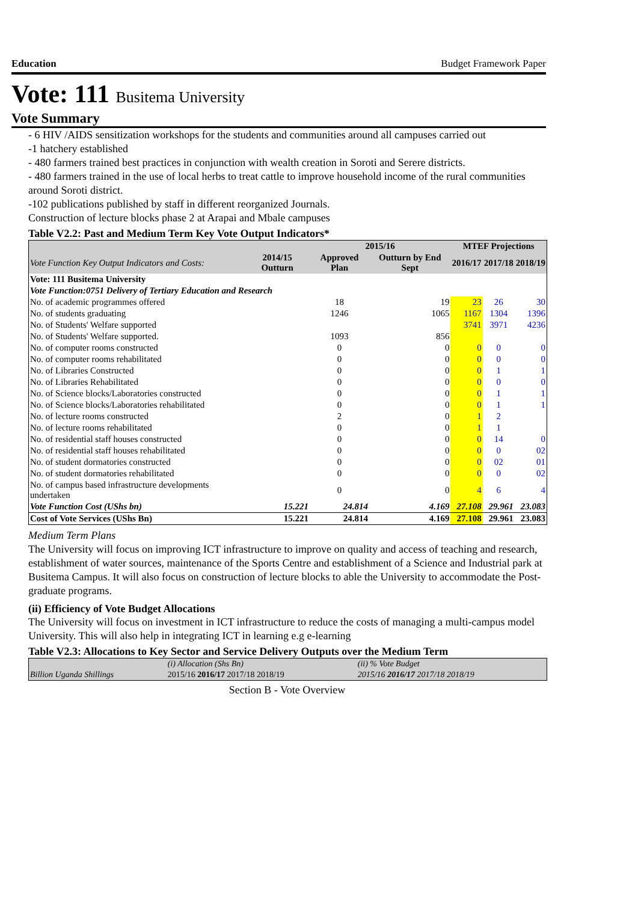Education Budget Framework Paper
Vote: 111 Busitema University
Vote Summary
- 6 HIV /AIDS sensitization workshops for the students and communities around all campuses carried out
-1 hatchery established
- 480 farmers trained best practices in conjunction with wealth creation in Soroti and Serere districts.
- 480 farmers trained in the use of local herbs to treat cattle to improve household income of the rural communities around Soroti district.
-102 publications published by staff in different reorganized Journals.
Construction of lecture blocks phase 2 at Arapai and Mbale campuses
Table V2.2: Past and Medium Term Key Vote Output Indicators*
| | | 2015/16 | | MTEF Projections | | |
| --- | --- | --- | --- | --- | --- | --- |
| Vote Function Key Output Indicators and Costs: | 2014/15 Outturn | Approved Plan | Outturn by End Sept | 2016/17 | 2017/18 | 2018/19 |
| Vote: 111 Busitema University | | | | | | |
| Vote Function:0751 Delivery of Tertiary Education and Research | | | | | | |
| No. of academic programmes offered | | 18 | 19 | 23 | 26 | 30 |
| No. of students graduating | | 1246 | 1065 | 1167 | 1304 | 1396 |
| No. of Students' Welfare supported | | | | 3741 | 3971 | 4236 |
| No. of Students' Welfare supported. | | 1093 | 856 | | | |
| No. of computer rooms constructed | | 0 | 0 | 0 | 0 | 0 |
| No. of computer rooms rehabilitated | | 0 | 0 | 0 | 0 | 0 |
| No. of Libraries Constructed | | 0 | 0 | 0 | 1 | 1 |
| No. of Libraries Rehabilitated | | 0 | 0 | 0 | 0 | 0 |
| No. of Science blocks/Laboratories constructed | | 0 | 0 | 0 | 1 | 1 |
| No. of Science blocks/Laboratories rehabilitated | | 0 | 0 | 0 | 1 | 1 |
| No. of lecture rooms constructed | | 2 | 0 | 1 | 2 | |
| No. of lecture rooms rehabilitated | | 0 | 0 | 1 | 1 | |
| No. of residential staff houses constructed | | 0 | 0 | 0 | 14 | 0 |
| No. of residential staff houses rehabilitated | | 0 | 0 | 0 | 0 | 02 |
| No. of student dormatories constructed | | 0 | 0 | 0 | 02 | 01 |
| No. of student dormatories rehabilitated | | 0 | 0 | 0 | 0 | 02 |
| No. of campus based infrastructure developments undertaken | | 0 | 0 | 4 | 6 | 4 |
| Vote Function Cost (UShs bn) | 15.221 | 24.814 | 4.169 | 27.108 | 29.961 | 23.083 |
| Cost of Vote Services (UShs Bn) | 15.221 | 24.814 | 4.169 | 27.108 | 29.961 | 23.083 |
Medium Term Plans
The University will focus on improving ICT infrastructure to improve on quality and access of teaching and research, establishment of water sources, maintenance of the Sports Centre and establishment of a Science and Industrial park at Busitema Campus. It will also focus on construction of lecture blocks to able the University to accommodate the Post-graduate programs.
(ii) Efficiency of Vote Budget Allocations
The University will focus on investment in ICT infrastructure to reduce the costs of managing a multi-campus model University. This will also help in integrating ICT in learning e.g e-learning
Table V2.3: Allocations to Key Sector and Service Delivery Outputs over the Medium Term
| Billion Uganda Shillings | (i) Allocation (Shs Bn) | (ii) % Vote Budget |
| | 2015/16 2016/17 2017/18 2018/19 | 2015/16 2016/17 2017/18 2018/19 |
Section B - Vote Overview